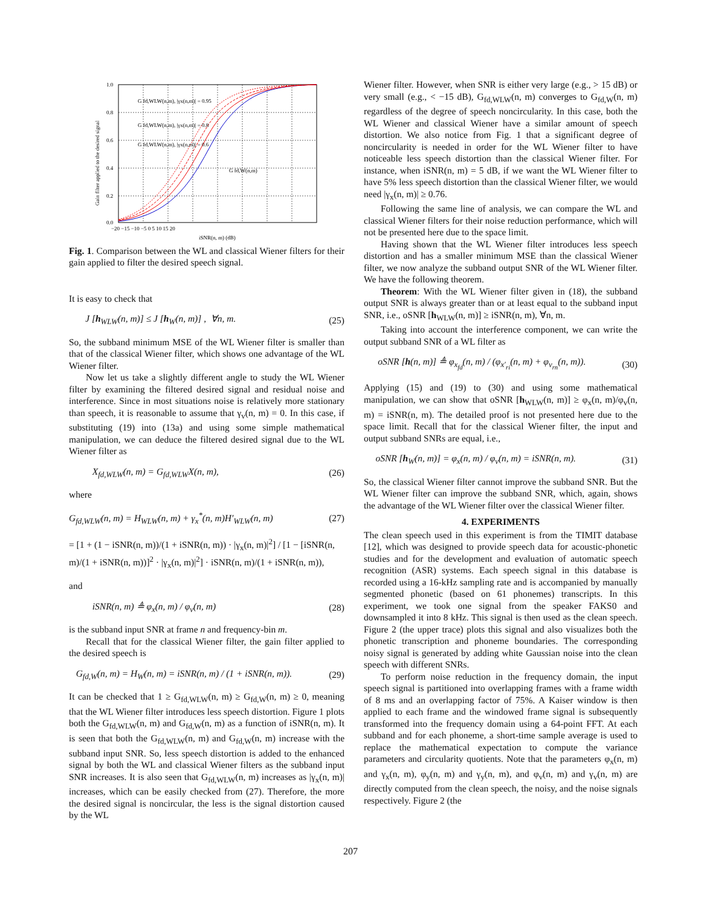1.0
0.8
0.6
0.4
0.2
0.0
−20 −15 −10 −5 0 5 10 15 20
iSNR(n, m) (dB)
G fd,WLW(n,m), |γx(n,m)| = 0.95
G fd,WLW(n,m), |γx(n,m)| = 0.8
G fd,WLW(n,m), |γx(n,m)| = 0.6
G fd,W(n,m)
Gain filter applied to the desired signal
Fig. 1. Comparison between the WL and classical Wiener filters for their gain applied to filter the desired speech signal.
It is easy to check that
J [h<sub>WLW</sub>(n, m)] ≤ J [h<sub>W</sub>(n, m)] , ∀n, m. (25)
So, the subband minimum MSE of the WL Wiener filter is smaller than that of the classical Wiener filter, which shows one advantage of the WL Wiener filter.
Now let us take a slightly different angle to study the WL Wiener filter by examining the filtered desired signal and residual noise and interference. Since in most situations noise is relatively more stationary than speech, it is reasonable to assume that γ<sub>v</sub>(n, m) = 0. In this case, if substituting (19) into (13a) and using some simple mathematical manipulation, we can deduce the filtered desired signal due to the WL Wiener filter as
X<sub>fd,WLW</sub>(n, m) = G<sub>fd,WLW</sub>X(n, m), (26)
where
G<sub>fd,WLW</sub>(n, m) = H<sub>WLW</sub>(n, m) + γ<sub>x</sub><sup>*</sup>(n, m)H′<sub>WLW</sub>(n, m) (27)
= [1 + (1 − iSNR(n, m))/(1 + iSNR(n, m)) · |γ<sub>x</sub>(n, m)|<sup>2</sup>] / [1 − [iSNR(n, m)/(1 + iSNR(n, m))]<sup>2</sup> · |γ<sub>x</sub>(n, m)|<sup>2</sup>] · iSNR(n, m)/(1 + iSNR(n, m)),
and
iSNR(n, m) ≜ φ<sub>x</sub>(n, m) / φ<sub>v</sub>(n, m) (28)
is the subband input SNR at frame n and frequency-bin m.
Recall that for the classical Wiener filter, the gain filter applied to the desired speech is
G<sub>fd,W</sub>(n, m) = H<sub>W</sub>(n, m) = iSNR(n, m) / (1 + iSNR(n, m)). (29)
It can be checked that 1 ≥ G<sub>fd,WLW</sub>(n, m) ≥ G<sub>fd,W</sub>(n, m) ≥ 0, meaning that the WL Wiener filter introduces less speech distortion. Figure 1 plots both the G<sub>fd,WLW</sub>(n, m) and G<sub>fd,W</sub>(n, m) as a function of iSNR(n, m). It is seen that both the G<sub>fd,WLW</sub>(n, m) and G<sub>fd,W</sub>(n, m) increase with the subband input SNR. So, less speech distortion is added to the enhanced signal by both the WL and classical Wiener filters as the subband input SNR increases. It is also seen that G<sub>fd,WLW</sub>(n, m) increases as |γ<sub>x</sub>(n, m)| increases, which can be easily checked from (27). Therefore, the more the desired signal is noncircular, the less is the signal distortion caused by the WL
Wiener filter. However, when SNR is either very large (e.g., > 15 dB) or very small (e.g., < −15 dB), G<sub>fd,WLW</sub>(n, m) converges to G<sub>fd,W</sub>(n, m) regardless of the degree of speech noncircularity. In this case, both the WL Wiener and classical Wiener have a similar amount of speech distortion. We also notice from Fig. 1 that a significant degree of noncircularity is needed in order for the WL Wiener filter to have noticeable less speech distortion than the classical Wiener filter. For instance, when iSNR(n, m) = 5 dB, if we want the WL Wiener filter to have 5% less speech distortion than the classical Wiener filter, we would need |γ<sub>x</sub>(n, m)| ≥ 0.76.
Following the same line of analysis, we can compare the WL and classical Wiener filters for their noise reduction performance, which will not be presented here due to the space limit.
Having shown that the WL Wiener filter introduces less speech distortion and has a smaller minimum MSE than the classical Wiener filter, we now analyze the subband output SNR of the WL Wiener filter. We have the following theorem.
Theorem: With the WL Wiener filter given in (18), the subband output SNR is always greater than or at least equal to the subband input SNR, i.e., oSNR [h<sub>WLW</sub>(n, m)] ≥ iSNR(n, m), ∀n, m.
Taking into account the interference component, we can write the output subband SNR of a WL filter as
oSNR [h(n, m)] ≜ φ<sub>x<sub>fd</sub></sub>(n, m) / (φ<sub>x′<sub>ri</sub></sub>(n, m) + φ<sub>v<sub>rn</sub></sub>(n, m)). (30)
Applying (15) and (19) to (30) and using some mathematical manipulation, we can show that oSNR [h<sub>WLW</sub>(n, m)] ≥ φ<sub>x</sub>(n, m)/φ<sub>v</sub>(n, m) = iSNR(n, m). The detailed proof is not presented here due to the space limit. Recall that for the classical Wiener filter, the input and output subband SNRs are equal, i.e.,
oSNR [h<sub>W</sub>(n, m)] = φ<sub>x</sub>(n, m) / φ<sub>v</sub>(n, m) = iSNR(n, m). (31)
So, the classical Wiener filter cannot improve the subband SNR. But the WL Wiener filter can improve the subband SNR, which, again, shows the advantage of the WL Wiener filter over the classical Wiener filter.
4. EXPERIMENTS
The clean speech used in this experiment is from the TIMIT database [12], which was designed to provide speech data for acoustic-phonetic studies and for the development and evaluation of automatic speech recognition (ASR) systems. Each speech signal in this database is recorded using a 16-kHz sampling rate and is accompanied by manually segmented phonetic (based on 61 phonemes) transcripts. In this experiment, we took one signal from the speaker FAKS0 and downsampled it into 8 kHz. This signal is then used as the clean speech. Figure 2 (the upper trace) plots this signal and also visualizes both the phonetic transcription and phoneme boundaries. The corresponding noisy signal is generated by adding white Gaussian noise into the clean speech with different SNRs.
To perform noise reduction in the frequency domain, the input speech signal is partitioned into overlapping frames with a frame width of 8 ms and an overlapping factor of 75%. A Kaiser window is then applied to each frame and the windowed frame signal is subsequently transformed into the frequency domain using a 64-point FFT. At each subband and for each phoneme, a short-time sample average is used to replace the mathematical expectation to compute the variance parameters and circularity quotients. Note that the parameters φ<sub>x</sub>(n, m) and γ<sub>x</sub>(n, m), φ<sub>y</sub>(n, m) and γ<sub>y</sub>(n, m), and φ<sub>v</sub>(n, m) and γ<sub>v</sub>(n, m) are directly computed from the clean speech, the noisy, and the noise signals respectively. Figure 2 (the
207